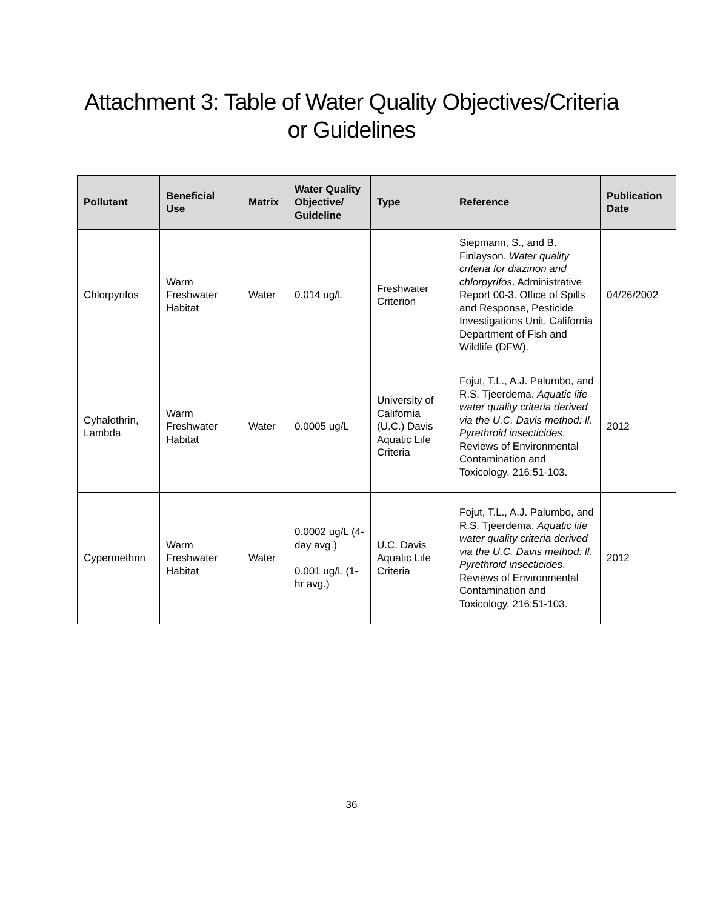Attachment 3: Table of Water Quality Objectives/Criteria
or Guidelines
| Pollutant | Beneficial Use | Matrix | Water Quality Objective/ Guideline | Type | Reference | Publication Date |
| --- | --- | --- | --- | --- | --- | --- |
| Chlorpyrifos | Warm Freshwater Habitat | Water | 0.014 ug/L | Freshwater Criterion | Siepmann, S., and B. Finlayson. Water quality criteria for diazinon and chlorpyrifos . Administrative Report 00-3. Office of Spills and Response, Pesticide Investigations Unit. California Department of Fish and Wildlife (DFW). | 04/26/2002 |
| Cyhalothrin, Lambda | Warm Freshwater Habitat | Water | 0.0005 ug/L | University of California (U.C.) Davis Aquatic Life Criteria | Fojut, T.L., A.J. Palumbo, and R.S. Tjeerdema. Aquatic life water quality criteria derived via the U.C. Davis method: ll. Pyrethroid insecticides . Reviews of Environmental Contamination and Toxicology. 216:51-103. | 2012 |
| Cypermethrin | Warm Freshwater Habitat | Water | 0.0002 ug/L (4-day avg.) 0.001 ug/L (1-hr avg.) | U.C. Davis Aquatic Life Criteria | Fojut, T.L., A.J. Palumbo, and R.S. Tjeerdema. Aquatic life water quality criteria derived via the U.C. Davis method: ll. Pyrethroid insecticides . Reviews of Environmental Contamination and Toxicology. 216:51-103. | 2012 |
36